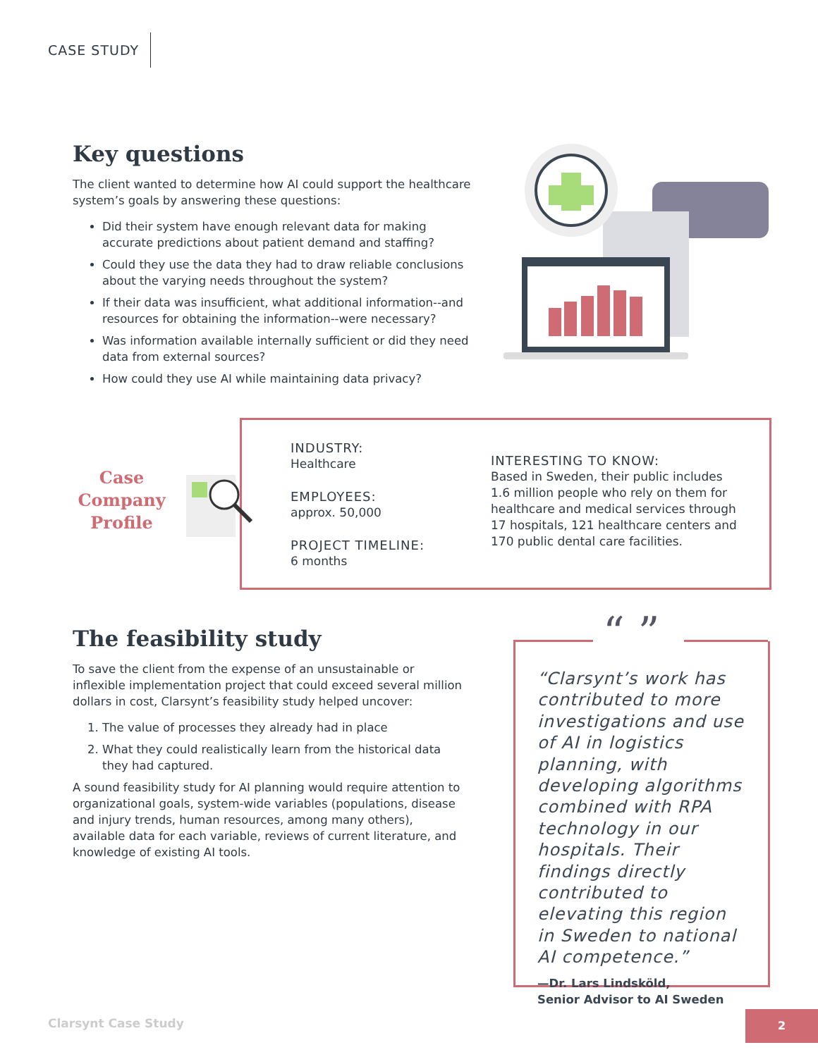CASE STUDY
Key questions
The client wanted to determine how AI could support the healthcare system’s goals by answering these questions:
Did their system have enough relevant data for making accurate predictions about patient demand and staffing?
Could they use the data they had to draw reliable conclusions about the varying needs throughout the system?
If their data was insufficient, what additional information--and resources for obtaining the information--were necessary?
Was information available internally sufficient or did they need data from external sources?
How could they use AI while maintaining data privacy?
Case Company Profile
INDUSTRY:
Healthcare
EMPLOYEES:
approx. 50,000
PROJECT TIMELINE:
6 months
INTERESTING TO KNOW:
Based in Sweden, their public includes 1.6 million people who rely on them for healthcare and medical services through 17 hospitals, 121 healthcare centers and 170 public dental care facilities.
The feasibility study
To save the client from the expense of an unsustainable or inflexible implementation project that could exceed several million dollars in cost, Clarsynt’s feasibility study helped uncover:
1. The value of processes they already had in place
2. What they could realistically learn from the historical data they had captured.
A sound feasibility study for AI planning would require attention to organizational goals, system-wide variables (populations, disease and injury trends, human resources, among many others), available data for each variable, reviews of current literature, and knowledge of existing AI tools.
“ ”
“Clarsynt’s work has contributed to more investigations and use of AI in logistics planning, with developing algorithms combined with RPA technology in our hospitals. Their findings directly contributed to elevating this region in Sweden to national AI competence.”
—Dr. Lars Lindsköld,
Senior Advisor to AI Sweden
Clarsynt Case Study
2